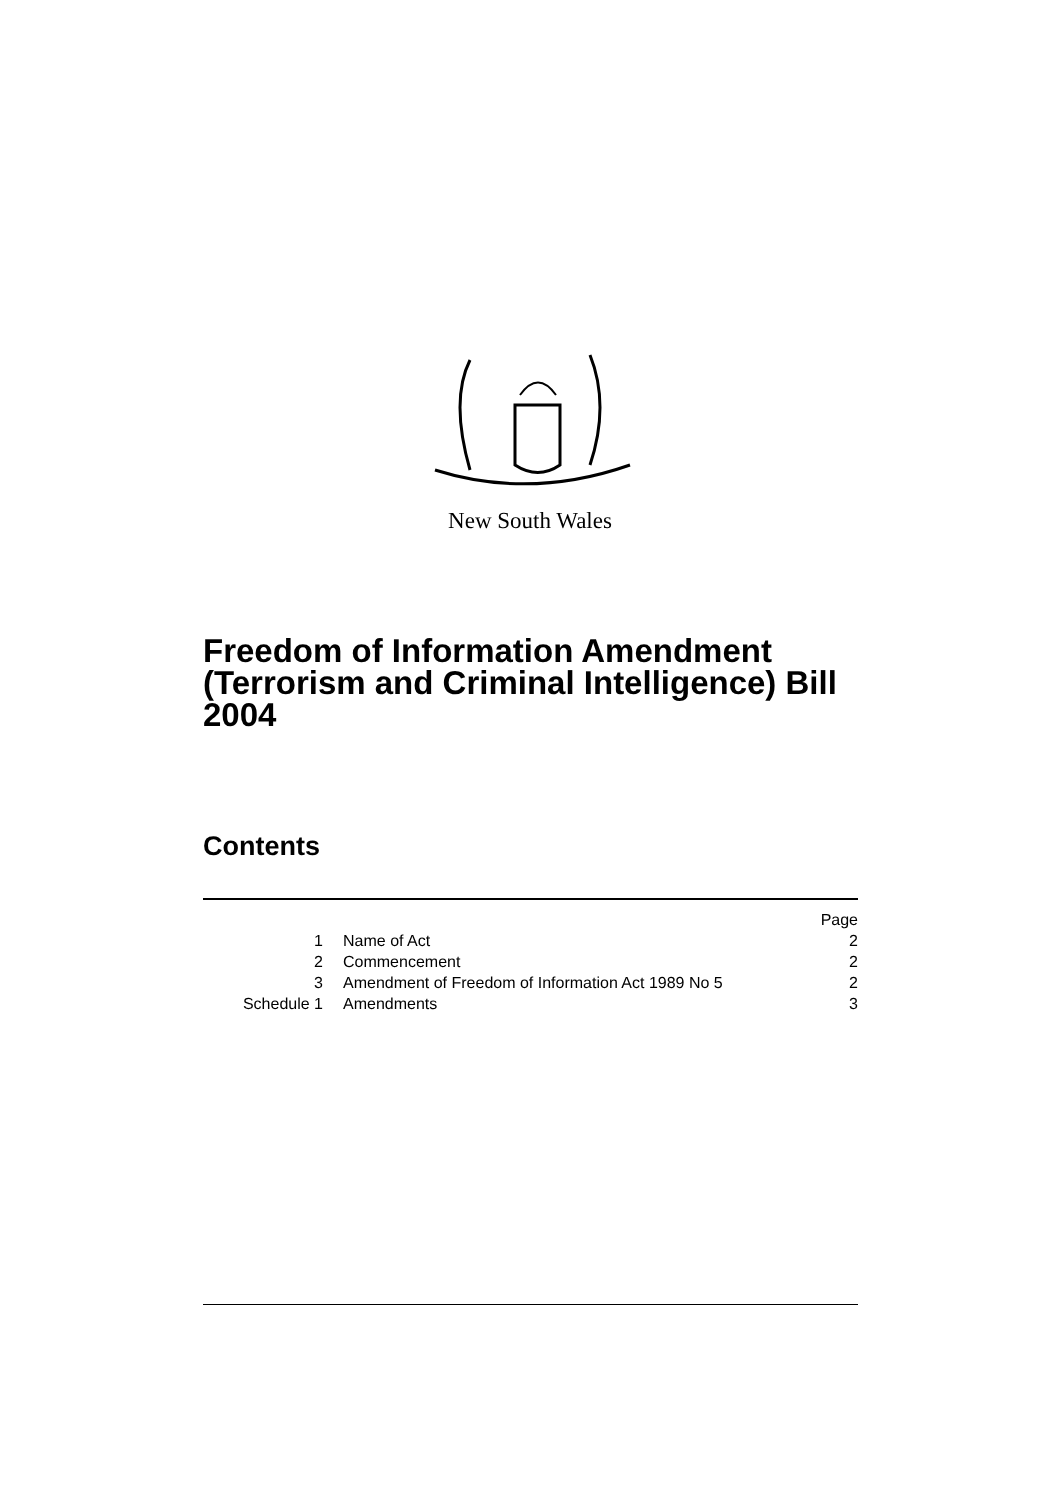New South Wales
Freedom of Information Amendment (Terrorism and Criminal Intelligence) Bill 2004
Contents
| | | Page |
| 1 | Name of Act | 2 |
| 2 | Commencement | 2 |
| 3 | Amendment of Freedom of Information Act 1989 No 5 | 2 |
| Schedule 1 | Amendments | 3 |